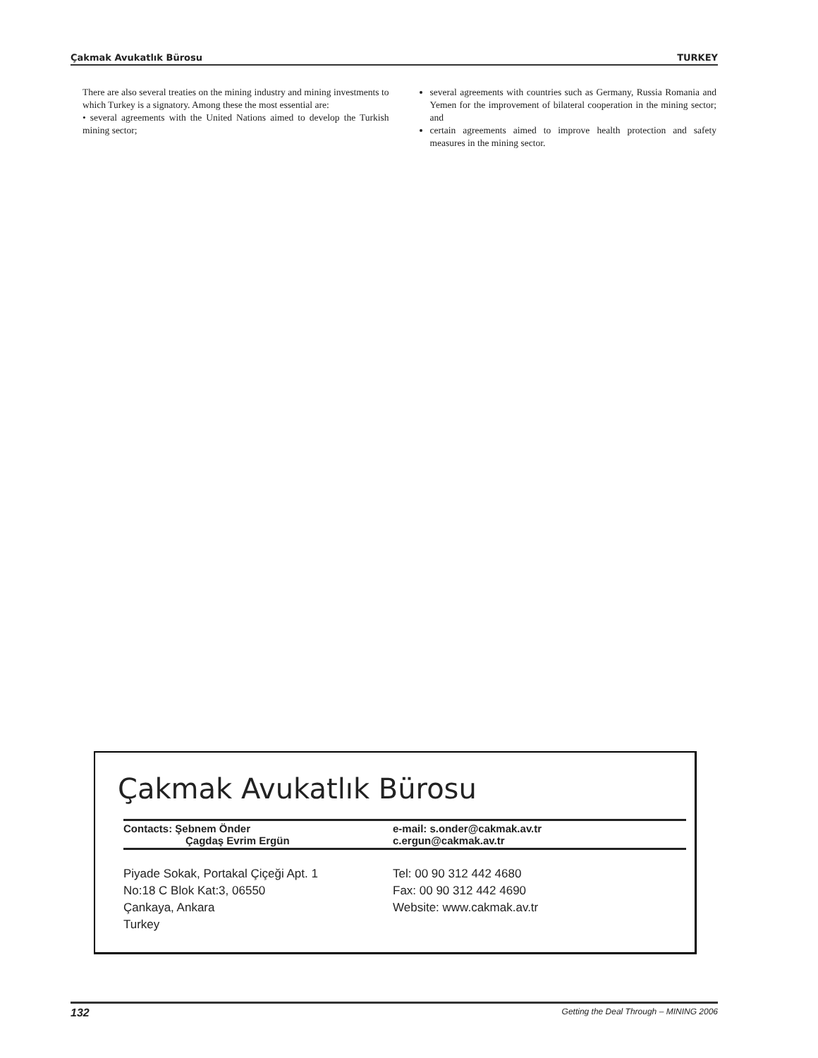Çakmak Avukatlık Bürosu TURKEY
There are also several treaties on the mining industry and mining investments to which Turkey is a signatory. Among these the most essential are:
• several agreements with the United Nations aimed to develop the Turkish mining sector;
several agreements with countries such as Germany, Russia Romania and Yemen for the improvement of bilateral cooperation in the mining sector; and
certain agreements aimed to improve health protection and safety measures in the mining sector.
Çakmak Avukatlık Bürosu
Contacts: Şebnem Önder
Çagdaş Evrim Ergün
e-mail: s.onder@cakmak.av.tr
c.ergun@cakmak.av.tr
Piyade Sokak, Portakal Çiçeği Apt. 1
No:18 C Blok Kat:3, 06550
Çankaya, Ankara
Turkey
Tel: 00 90 312 442 4680
Fax: 00 90 312 442 4690
Website: www.cakmak.av.tr
132 Getting the Deal Through – MINING 2006